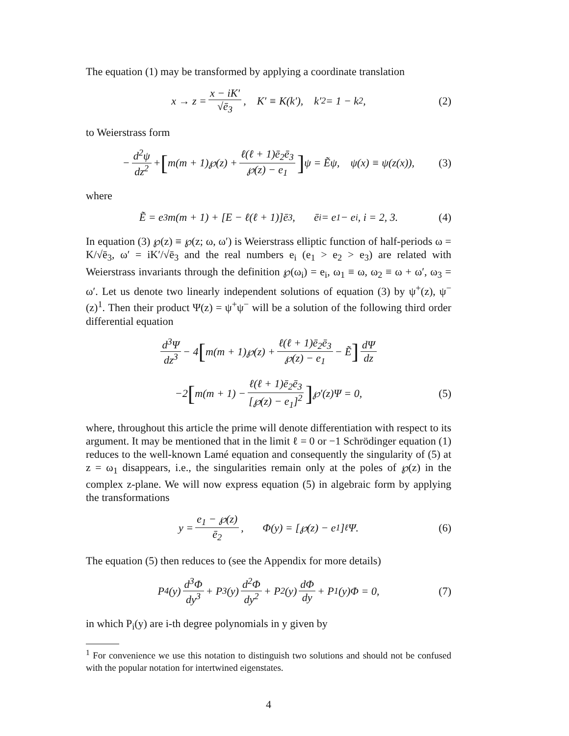The equation (1) may be transformed by applying a coordinate translation
x → z = x − iK′ √ē<sub>3</sub>, K′ ≡ K(k′), k′<sup>2</sup> = 1 − k<sup>2</sup>, (2)
to Weierstrass form
− d<sup>2</sup>ψ dz<sup>2</sup> + [m(m + 1)℘(z) + ℓ(ℓ + 1)ē<sub>2</sub>ē<sub>3</sub> ℘(z) − e<sub>1</sub>] ψ = Ẽψ, ψ(x) ≡ ψ(z(x)), (3)
where
Ẽ = e<sub>3</sub>m(m + 1) + [E − ℓ(ℓ + 1)]ē<sub>3</sub>, ē<sub>i</sub> = e<sub>1</sub> − e<sub>i</sub>, i = 2, 3. (4)
In equation (3) ℘(z) ≡ ℘(z; ω, ω′) is Weierstrass elliptic function of half-periods ω = K/√ē<sub>3</sub>, ω′ = iK′/√ē<sub>3</sub> and the real numbers e<sub>i</sub> (e<sub>1</sub> > e<sub>2</sub> > e<sub>3</sub>) are related with Weierstrass invariants through the definition ℘(ω<sub>i</sub>) = e<sub>i</sub>, ω<sub>1</sub> ≡ ω, ω<sub>2</sub> ≡ ω + ω′, ω<sub>3</sub> = ω′. Let us denote two linearly independent solutions of equation (3) by ψ<sup>+</sup>(z), ψ<sup>−</sup>(z)<sup>1</sup>. Then their product Ψ(z) = ψ<sup>+</sup>ψ<sup>−</sup> will be a solution of the following third order differential equation
d<sup>3</sup>Ψ dz<sup>3</sup> − 4 [m(m + 1)℘(z) + ℓ(ℓ + 1)ē<sub>2</sub>ē<sub>3</sub> ℘(z) − e<sub>1</sub> − Ẽ] dΨ dz
−2 [m(m + 1) − ℓ(ℓ + 1)ē<sub>2</sub>ē<sub>3</sub> [℘(z) − e<sub>1</sub>]<sup>2</sup>] ℘′(z)Ψ = 0, (5)
where, throughout this article the prime will denote differentiation with respect to its argument. It may be mentioned that in the limit ℓ = 0 or −1 Schrödinger equation (1) reduces to the well-known Lamé equation and consequently the singularity of (5) at z = ω<sub>1</sub> disappears, i.e., the singularities remain only at the poles of ℘(z) in the complex z-plane. We will now express equation (5) in algebraic form by applying the transformations
y = e<sub>1</sub> − ℘(z) ē<sub>2</sub>, Φ(y) = [℘(z) − e<sub>1</sub>]<sup>ℓ</sup>Ψ. (6)
The equation (5) then reduces to (see the Appendix for more details)
P<sub>4</sub>(y) d<sup>3</sup>Φ dy<sup>3</sup> + P<sub>3</sub>(y) d<sup>2</sup>Φ dy<sup>2</sup> + P<sub>2</sub>(y) dΦ dy + P<sub>1</sub>(y)Φ = 0, (7)
in which P<sub>i</sub>(y) are i-th degree polynomials in y given by
<sup>1</sup> For convenience we use this notation to distinguish two solutions and should not be confused with the popular notation for intertwined eigenstates.
4